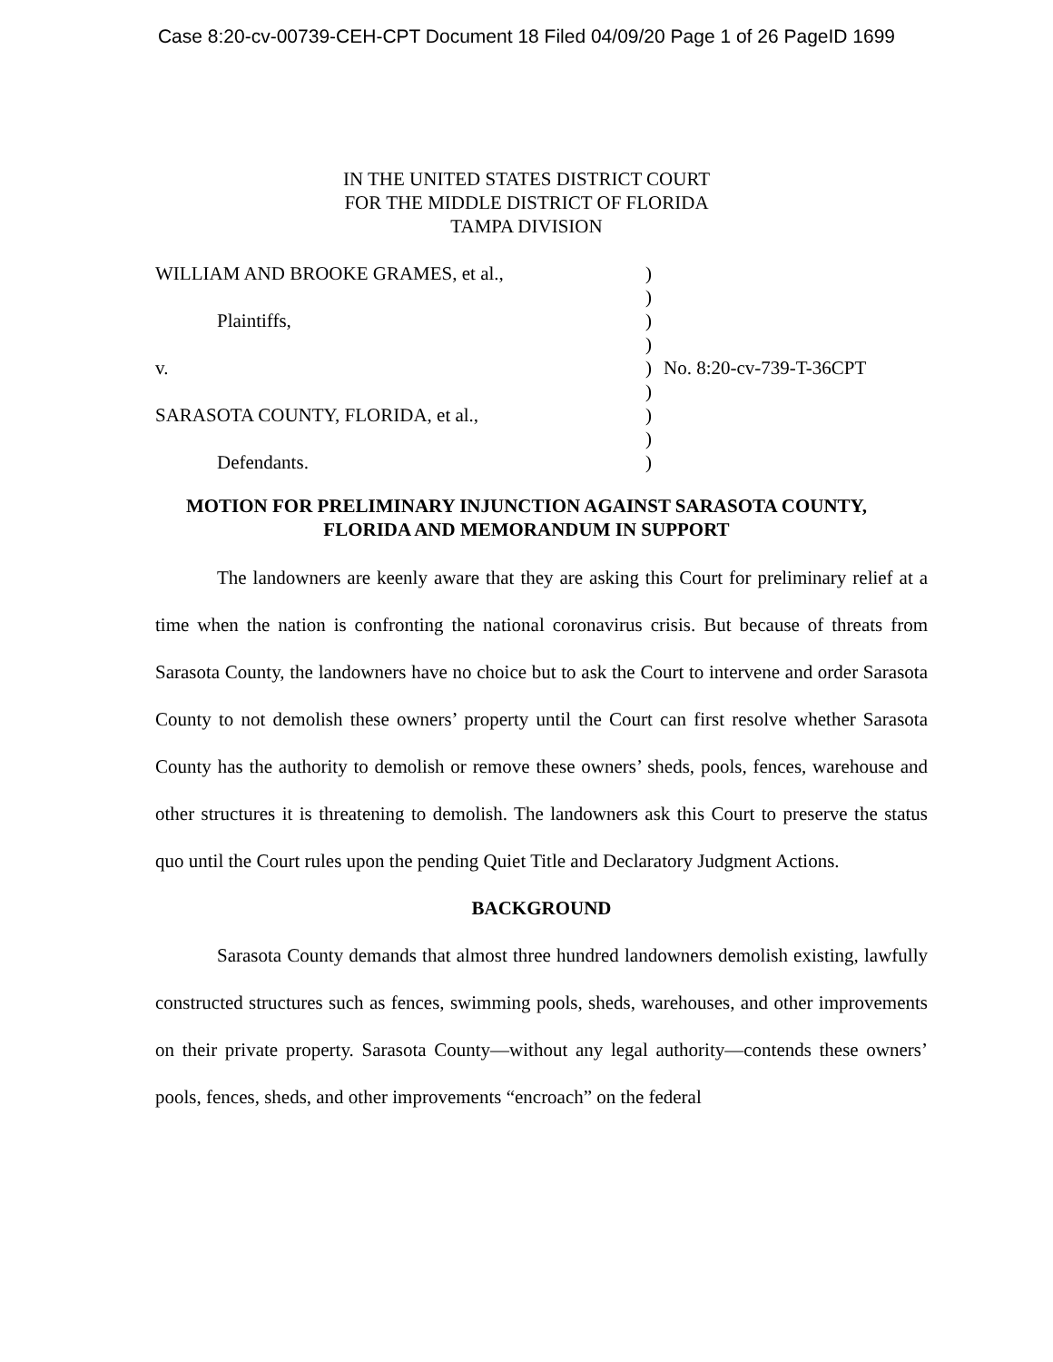Case 8:20-cv-00739-CEH-CPT Document 18 Filed 04/09/20 Page 1 of 26 PageID 1699
IN THE UNITED STATES DISTRICT COURT
FOR THE MIDDLE DISTRICT OF FLORIDA
TAMPA DIVISION
WILLIAM AND BROOKE GRAMES, et al.,
Plaintiffs,
v.
SARASOTA COUNTY, FLORIDA, et al.,
Defendants.
)
)
)
)
)
)
)
)
)
No. 8:20-cv-739-T-36CPT
MOTION FOR PRELIMINARY INJUNCTION AGAINST SARASOTA COUNTY,
FLORIDA AND MEMORANDUM IN SUPPORT
The landowners are keenly aware that they are asking this Court for preliminary relief at a time when the nation is confronting the national coronavirus crisis. But because of threats from Sarasota County, the landowners have no choice but to ask the Court to intervene and order Sarasota County to not demolish these owners’ property until the Court can first resolve whether Sarasota County has the authority to demolish or remove these owners’ sheds, pools, fences, warehouse and other structures it is threatening to demolish. The landowners ask this Court to preserve the status quo until the Court rules upon the pending Quiet Title and Declaratory Judgment Actions.
BACKGROUND
Sarasota County demands that almost three hundred landowners demolish existing, lawfully constructed structures such as fences, swimming pools, sheds, warehouses, and other improvements on their private property. Sarasota County—without any legal authority—contends these owners’ pools, fences, sheds, and other improvements “encroach” on the federal